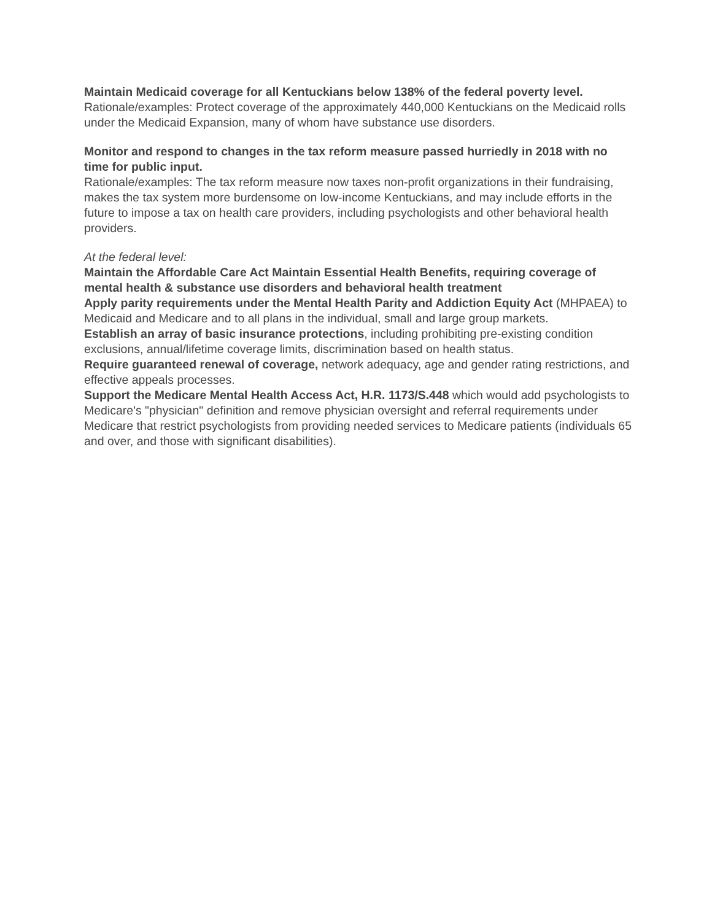Maintain Medicaid coverage for all Kentuckians below 138% of the federal poverty level.
Rationale/examples: Protect coverage of the approximately 440,000 Kentuckians on the Medicaid rolls under the Medicaid Expansion, many of whom have substance use disorders.
Monitor and respond to changes in the tax reform measure passed hurriedly in 2018 with no time for public input.
Rationale/examples: The tax reform measure now taxes non-profit organizations in their fundraising, makes the tax system more burdensome on low-income Kentuckians, and may include efforts in the future to impose a tax on health care providers, including psychologists and other behavioral health providers.
At the federal level:
Maintain the Affordable Care Act Maintain Essential Health Benefits, requiring coverage of mental health & substance use disorders and behavioral health treatment
Apply parity requirements under the Mental Health Parity and Addiction Equity Act (MHPAEA) to Medicaid and Medicare and to all plans in the individual, small and large group markets.
Establish an array of basic insurance protections, including prohibiting pre-existing condition exclusions, annual/lifetime coverage limits, discrimination based on health status.
Require guaranteed renewal of coverage, network adequacy, age and gender rating restrictions, and effective appeals processes.
Support the Medicare Mental Health Access Act, H.R. 1173/S.448 which would add psychologists to Medicare's "physician" definition and remove physician oversight and referral requirements under Medicare that restrict psychologists from providing needed services to Medicare patients (individuals 65 and over, and those with significant disabilities).